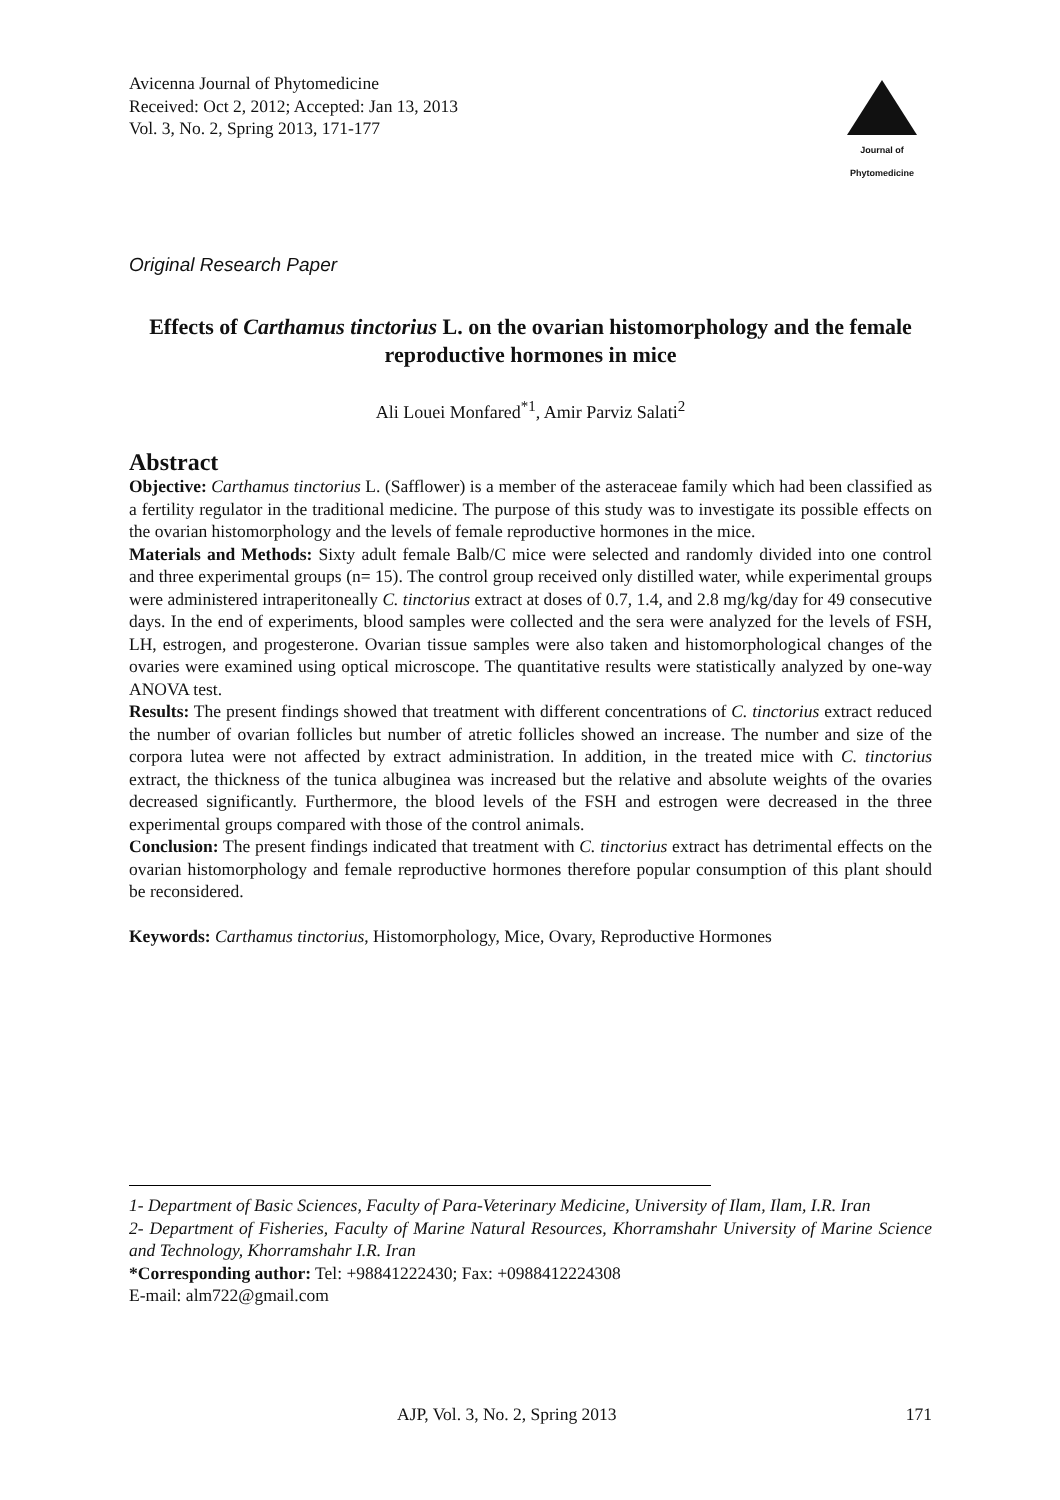Avicenna Journal of Phytomedicine
Received: Oct 2, 2012; Accepted: Jan 13, 2013
Vol. 3, No. 2, Spring 2013, 171-177
Journal of
Phytomedicine
Original Research Paper
Effects of Carthamus tinctorius L. on the ovarian histomorphology and the female reproductive hormones in mice
Ali Louei Monfared<sup>*1</sup>, Amir Parviz Salati<sup>2</sup>
Abstract
Objective: Carthamus tinctorius L. (Safflower) is a member of the asteraceae family which had been classified as a fertility regulator in the traditional medicine. The purpose of this study was to investigate its possible effects on the ovarian histomorphology and the levels of female reproductive hormones in the mice.
Materials and Methods: Sixty adult female Balb/C mice were selected and randomly divided into one control and three experimental groups (n= 15). The control group received only distilled water, while experimental groups were administered intraperitoneally C. tinctorius extract at doses of 0.7, 1.4, and 2.8 mg/kg/day for 49 consecutive days. In the end of experiments, blood samples were collected and the sera were analyzed for the levels of FSH, LH, estrogen, and progesterone. Ovarian tissue samples were also taken and histomorphological changes of the ovaries were examined using optical microscope. The quantitative results were statistically analyzed by one-way ANOVA test.
Results: The present findings showed that treatment with different concentrations of C. tinctorius extract reduced the number of ovarian follicles but number of atretic follicles showed an increase. The number and size of the corpora lutea were not affected by extract administration. In addition, in the treated mice with C. tinctorius extract, the thickness of the tunica albuginea was increased but the relative and absolute weights of the ovaries decreased significantly. Furthermore, the blood levels of the FSH and estrogen were decreased in the three experimental groups compared with those of the control animals.
Conclusion: The present findings indicated that treatment with C. tinctorius extract has detrimental effects on the ovarian histomorphology and female reproductive hormones therefore popular consumption of this plant should be reconsidered.
Keywords: Carthamus tinctorius, Histomorphology, Mice, Ovary, Reproductive Hormones
1- Department of Basic Sciences, Faculty of Para-Veterinary Medicine, University of Ilam, Ilam, I.R. Iran
2- Department of Fisheries, Faculty of Marine Natural Resources, Khorramshahr University of Marine Science and Technology, Khorramshahr I.R. Iran
*Corresponding author: Tel: +98841222430; Fax: +0988412224308
E-mail: alm722@gmail.com
AJP, Vol. 3, No. 2, Spring 2013 171